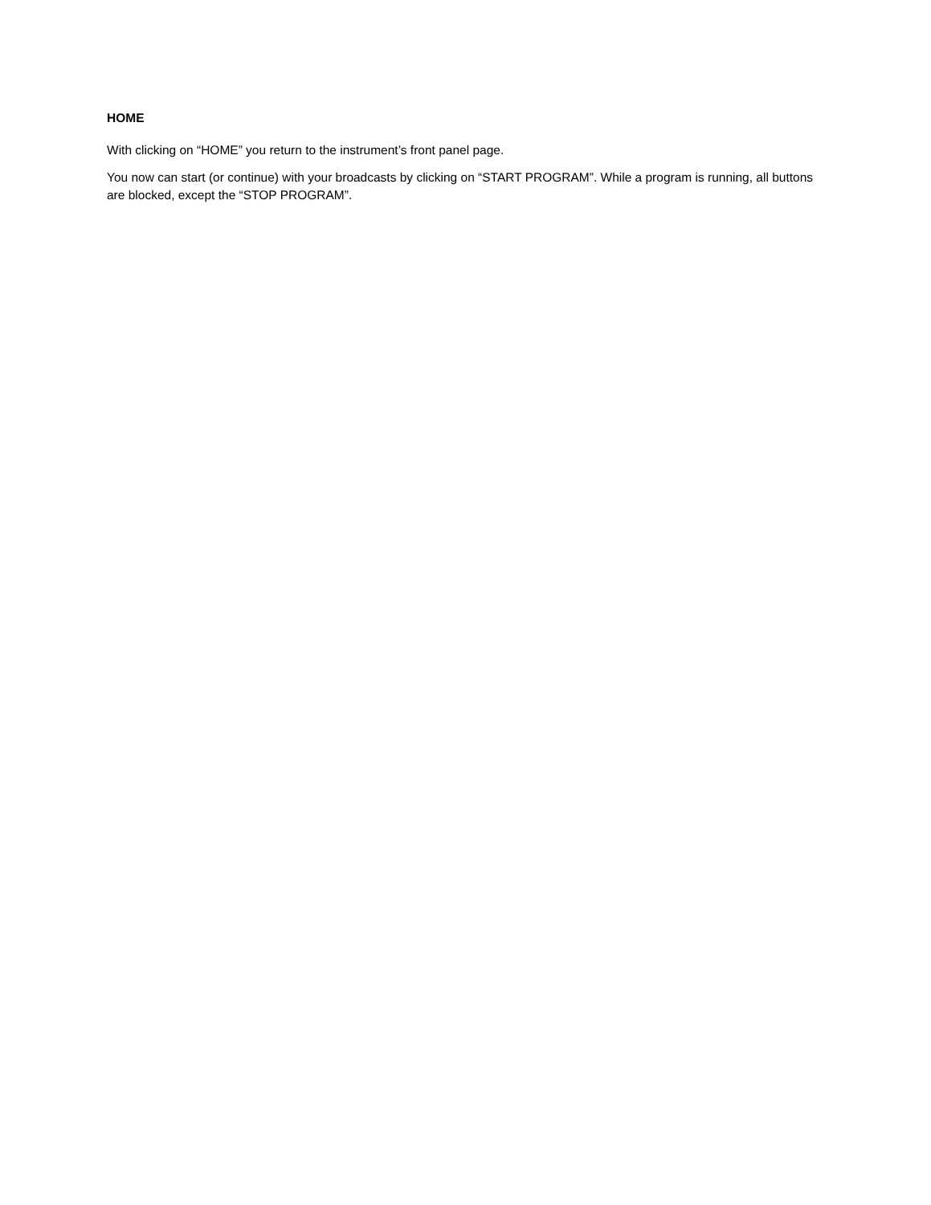HOME
With clicking on “HOME” you return to the instrument’s front panel page.
You now can start (or continue) with your broadcasts by clicking on “START PROGRAM”. While a program is running, all buttons are blocked, except the “STOP PROGRAM”.